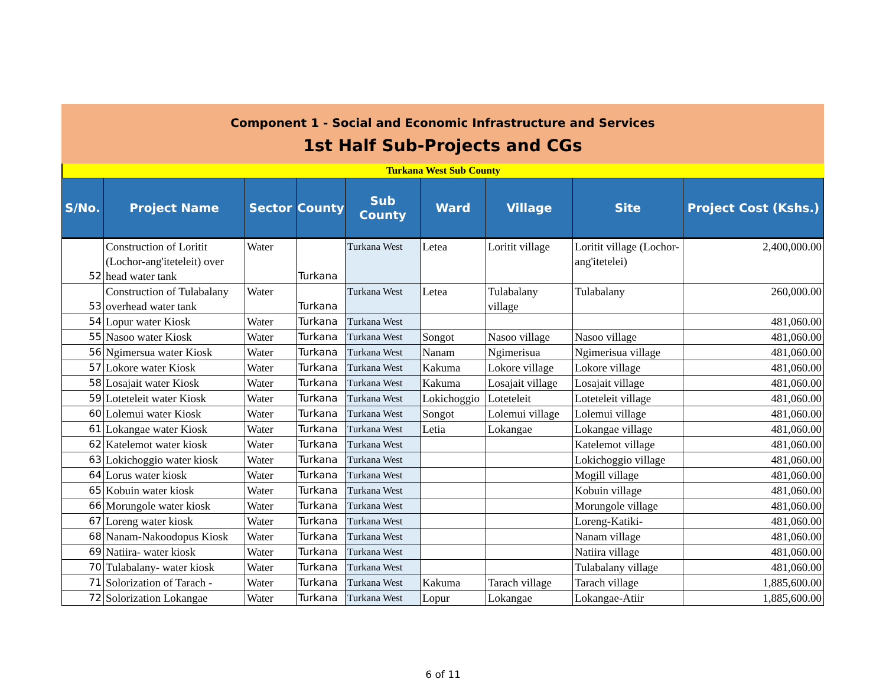Component 1 - Social and Economic Infrastructure and Services
1st Half Sub-Projects and CGs
Turkana West Sub County
| S/No. | Project Name | Sector | County | Sub County | Ward | Village | Site | Project Cost (Kshs.) |
| --- | --- | --- | --- | --- | --- | --- | --- | --- |
| 52 | Construction of Loritit (Lochor-ang'iteteleit) over head water tank | Water | Turkana | Turkana West | Letea | Loritit village | Loritit village (Lochor-ang'itetelei) | 2,400,000.00 |
| 53 | Construction of Tulabalany overhead water tank | Water | Turkana | Turkana West | Letea | Tulabalany village | Tulabalany | 260,000.00 |
| 54 | Lopur water Kiosk | Water | Turkana | Turkana West | | | | 481,060.00 |
| 55 | Nasoo water Kiosk | Water | Turkana | Turkana West | Songot | Nasoo village | Nasoo village | 481,060.00 |
| 56 | Ngimersua water Kiosk | Water | Turkana | Turkana West | Nanam | Ngimerisua | Ngimerisua village | 481,060.00 |
| 57 | Lokore water Kiosk | Water | Turkana | Turkana West | Kakuma | Lokore village | Lokore village | 481,060.00 |
| 58 | Losajait water Kiosk | Water | Turkana | Turkana West | Kakuma | Losajait village | Losajait village | 481,060.00 |
| 59 | Loteteleit water Kiosk | Water | Turkana | Turkana West | Lokichoggio | Loteteleit | Loteteleit village | 481,060.00 |
| 60 | Lolemui water Kiosk | Water | Turkana | Turkana West | Songot | Lolemui village | Lolemui village | 481,060.00 |
| 61 | Lokangae water Kiosk | Water | Turkana | Turkana West | Letia | Lokangae | Lokangae village | 481,060.00 |
| 62 | Katelemot water kiosk | Water | Turkana | Turkana West | | | Katelemot village | 481,060.00 |
| 63 | Lokichoggio water kiosk | Water | Turkana | Turkana West | | | Lokichoggio village | 481,060.00 |
| 64 | Lorus water kiosk | Water | Turkana | Turkana West | | | Mogill village | 481,060.00 |
| 65 | Kobuin water kiosk | Water | Turkana | Turkana West | | | Kobuin village | 481,060.00 |
| 66 | Morungole water kiosk | Water | Turkana | Turkana West | | | Morungole village | 481,060.00 |
| 67 | Loreng water kiosk | Water | Turkana | Turkana West | | | Loreng-Katiki- | 481,060.00 |
| 68 | Nanam-Nakoodopus Kiosk | Water | Turkana | Turkana West | | | Nanam village | 481,060.00 |
| 69 | Natiira- water kiosk | Water | Turkana | Turkana West | | | Natiira village | 481,060.00 |
| 70 | Tulabalany- water kiosk | Water | Turkana | Turkana West | | | Tulabalany village | 481,060.00 |
| 71 | Solorization of Tarach - | Water | Turkana | Turkana West | Kakuma | Tarach village | Tarach village | 1,885,600.00 |
| 72 | Solorization Lokangae | Water | Turkana | Turkana West | Lopur | Lokangae | Lokangae-Atiir | 1,885,600.00 |
6 of 11